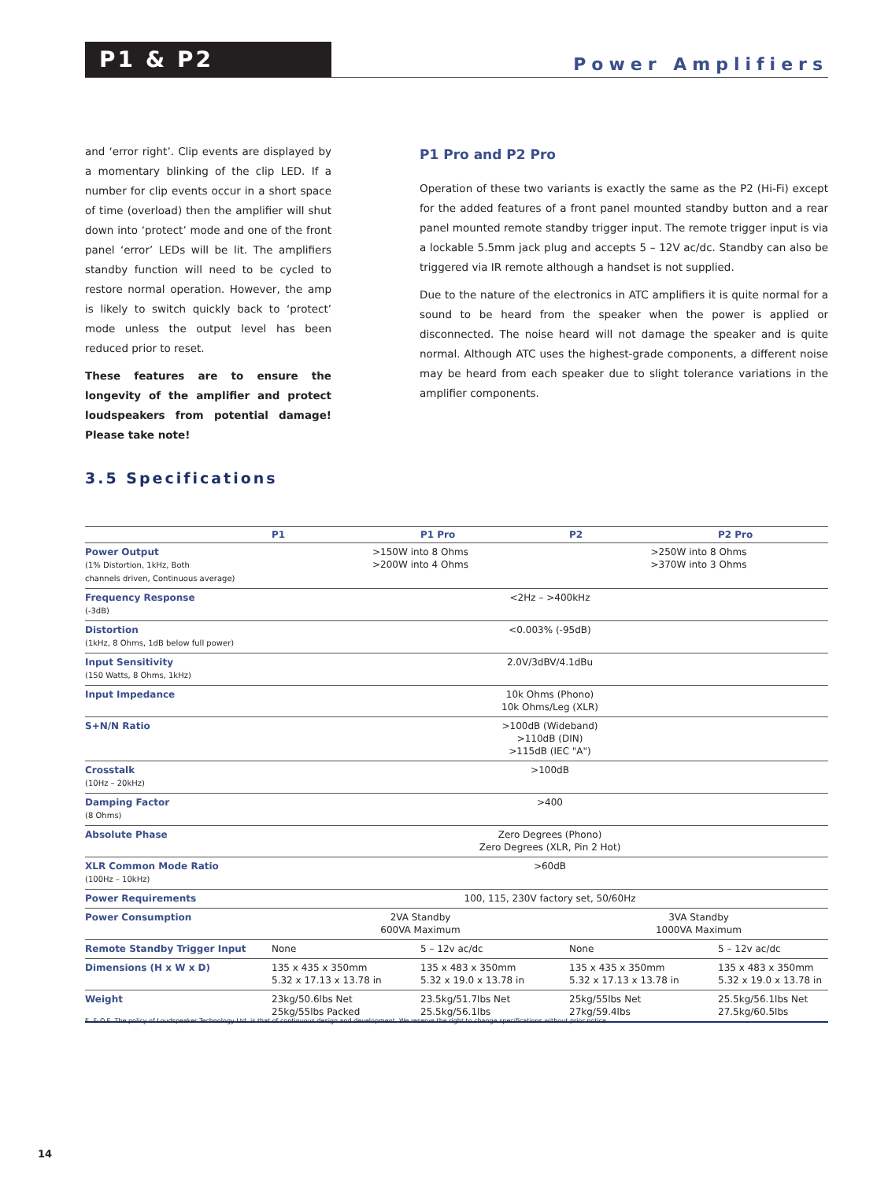P1 & P2
Power Amplifiers
and ‘error right’. Clip events are displayed by a momentary blinking of the clip LED. If a number for clip events occur in a short space of time (overload) then the amplifier will shut down into ‘protect’ mode and one of the front panel ‘error’ LEDs will be lit. The amplifiers standby function will need to be cycled to restore normal operation. However, the amp is likely to switch quickly back to ‘protect’ mode unless the output level has been reduced prior to reset.
These features are to ensure the longevity of the amplifier and protect loudspeakers from potential damage! Please take note!
P1 Pro and P2 Pro
Operation of these two variants is exactly the same as the P2 (Hi-Fi) except for the added features of a front panel mounted standby button and a rear panel mounted remote standby trigger input. The remote trigger input is via a lockable 5.5mm jack plug and accepts 5 – 12V ac/dc. Standby can also be triggered via IR remote although a handset is not supplied.
Due to the nature of the electronics in ATC amplifiers it is quite normal for a sound to be heard from the speaker when the power is applied or disconnected. The noise heard will not damage the speaker and is quite normal. Although ATC uses the highest-grade components, a different noise may be heard from each speaker due to slight tolerance variations in the amplifier components.
3.5 Specifications
| | P1 | P1 Pro | P2 | P2 Pro |
| --- | --- | --- | --- | --- |
| Power Output (1% Distortion, 1kHz, Both channels driven, Continuous average) | >150W into 8 Ohms >200W into 4 Ohms | | >250W into 8 Ohms >370W into 3 Ohms | |
| Frequency Response (-3dB) | <2Hz – >400kHz | | | |
| Distortion (1kHz, 8 Ohms, 1dB below full power) | <0.003% (-95dB) | | | |
| Input Sensitivity (150 Watts, 8 Ohms, 1kHz) | 2.0V/3dBV/4.1dBu | | | |
| Input Impedance | 10k Ohms (Phono) 10k Ohms/Leg (XLR) | | | |
| S+N/N Ratio | >100dB (Wideband) >110dB (DIN) >115dB (IEC "A") | | | |
| Crosstalk (10Hz – 20kHz) | >100dB | | | |
| Damping Factor (8 Ohms) | >400 | | | |
| Absolute Phase | Zero Degrees (Phono) Zero Degrees (XLR, Pin 2 Hot) | | | |
| XLR Common Mode Ratio (100Hz – 10kHz) | >60dB | | | |
| Power Requirements | 100, 115, 230V factory set, 50/60Hz | | | |
| Power Consumption | 2VA Standby 600VA Maximum | | 3VA Standby 1000VA Maximum | |
| Remote Standby Trigger Input | None | 5 – 12v ac/dc | None | 5 – 12v ac/dc |
| Dimensions (H x W x D) | 135 x 435 x 350mm 5.32 x 17.13 x 13.78 in | 135 x 483 x 350mm 5.32 x 19.0 x 13.78 in | 135 x 435 x 350mm 5.32 x 17.13 x 13.78 in | 135 x 483 x 350mm 5.32 x 19.0 x 13.78 in |
| Weight | 23kg/50.6lbs Net 25kg/55lbs Packed | 23.5kg/51.7lbs Net 25.5kg/56.1lbs | 25kg/55lbs Net 27kg/59.4lbs | 25.5kg/56.1lbs Net 27.5kg/60.5lbs |
E. & O.E. The policy of Loudspeaker Technology Ltd. is that of continuous design and development. We reserve the right to change specifications without prior notice.
14